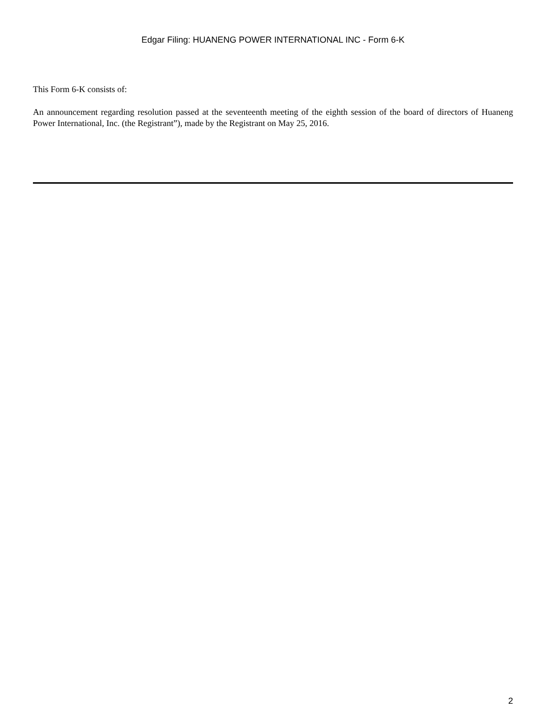Edgar Filing: HUANENG POWER INTERNATIONAL INC - Form 6-K
This Form 6-K consists of:
An announcement regarding resolution passed at the seventeenth meeting of the eighth session of the board of directors of Huaneng Power International, Inc. (the Registrant”), made by the Registrant on May 25, 2016.
2